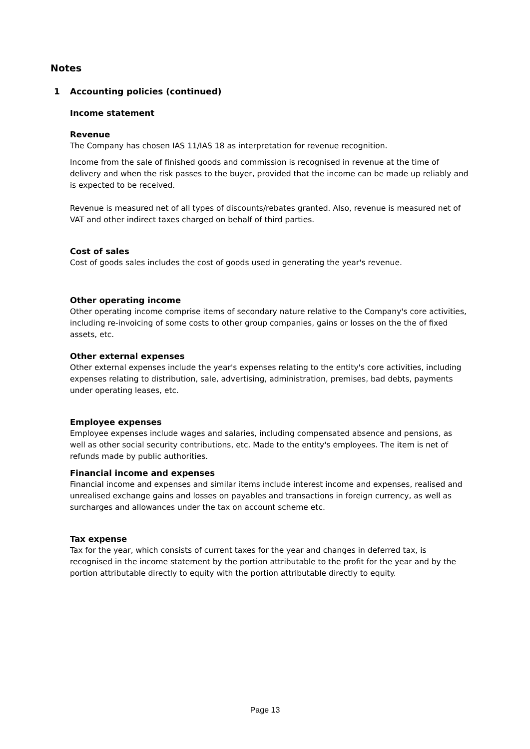Notes
1 Accounting policies (continued)
Income statement
Revenue
The Company has chosen IAS 11/IAS 18 as interpretation for revenue recognition.
Income from the sale of finished goods and commission is recognised in revenue at the time of delivery and when the risk passes to the buyer, provided that the income can be made up reliably and is expected to be received.
Revenue is measured net of all types of discounts/rebates granted. Also, revenue is measured net of VAT and other indirect taxes charged on behalf of third parties.
Cost of sales
Cost of goods sales includes the cost of goods used in generating the year's revenue.
Other operating income
Other operating income comprise items of secondary nature relative to the Company's core activities, including re-invoicing of some costs to other group companies, gains or losses on the the of fixed assets, etc.
Other external expenses
Other external expenses include the year's expenses relating to the entity's core activities, including expenses relating to distribution, sale, advertising, administration, premises, bad debts, payments under operating leases, etc.
Employee expenses
Employee expenses include wages and salaries, including compensated absence and pensions, as well as other social security contributions, etc. Made to the entity's employees. The item is net of refunds made by public authorities.
Financial income and expenses
Financial income and expenses and similar items include interest income and expenses, realised and unrealised exchange gains and losses on payables and transactions in foreign currency, as well as surcharges and allowances under the tax on account scheme etc.
Tax expense
Tax for the year, which consists of current taxes for the year and changes in deferred tax, is recognised in the income statement by the portion attributable to the profit for the year and by the portion attributable directly to equity with the portion attributable directly to equity.
Page 13